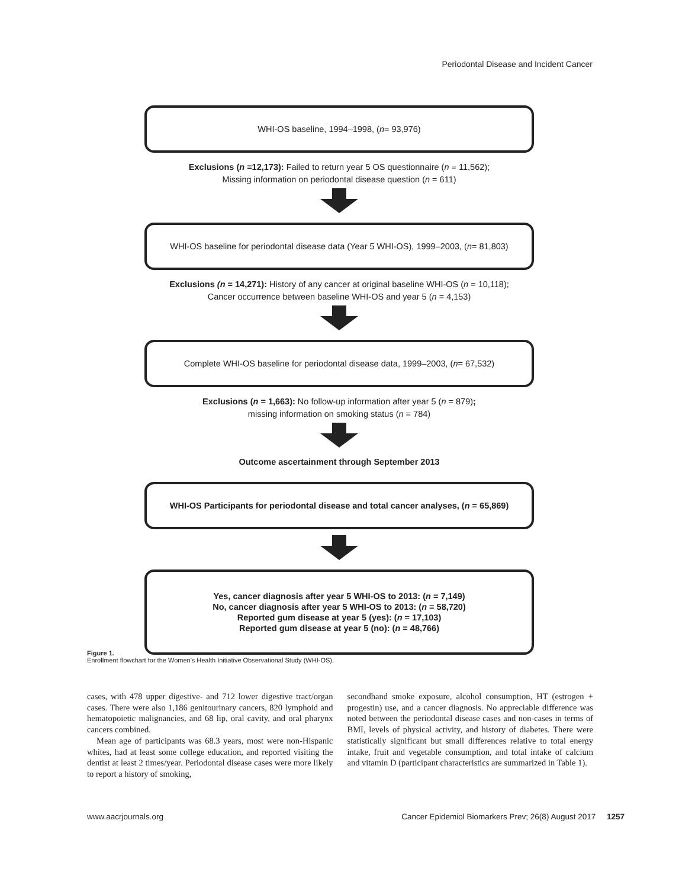Periodontal Disease and Incident Cancer
WHI-OS baseline, 1994–1998, (n = 93,976)
Exclusions (n =12,173): Failed to return year 5 OS questionnaire (n = 11,562);
Missing information on periodontal disease question (n = 611)
WHI-OS baseline for periodontal disease data (Year 5 WHI-OS), 1999–2003, (n = 81,803)
Exclusions (n = 14,271): History of any cancer at original baseline WHI-OS (n = 10,118);
Cancer occurrence between baseline WHI-OS and year 5 (n = 4,153)
Complete WHI-OS baseline for periodontal disease data, 1999–2003, (n = 67,532)
Exclusions (n = 1,663): No follow-up information after year 5 (n = 879);
missing information on smoking status (n = 784)
Outcome ascertainment through September 2013
WHI-OS Participants for periodontal disease and total cancer analyses, (n = 65,869)
Yes, cancer diagnosis after year 5 WHI-OS to 2013: (n = 7,149)
No, cancer diagnosis after year 5 WHI-OS to 2013: (n = 58,720)
Reported gum disease at year 5 (yes): (n = 17,103)
Reported gum disease at year 5 (no): (n = 48,766)
Figure 1.
Enrollment flowchart for the Women's Health Initiative Observational Study (WHI-OS).
cases, with 478 upper digestive- and 712 lower digestive tract/organ cases. There were also 1,186 genitourinary cancers, 820 lymphoid and hematopoietic malignancies, and 68 lip, oral cavity, and oral pharynx cancers combined.
Mean age of participants was 68.3 years, most were non-Hispanic whites, had at least some college education, and reported visiting the dentist at least 2 times/year. Periodontal disease cases were more likely to report a history of smoking,
secondhand smoke exposure, alcohol consumption, HT (estrogen + progestin) use, and a cancer diagnosis. No appreciable difference was noted between the periodontal disease cases and non-cases in terms of BMI, levels of physical activity, and history of diabetes. There were statistically significant but small differences relative to total energy intake, fruit and vegetable consumption, and total intake of calcium and vitamin D (participant characteristics are summarized in Table 1).
www.aacrjournals.org Cancer Epidemiol Biomarkers Prev; 26(8) August 2017 1257